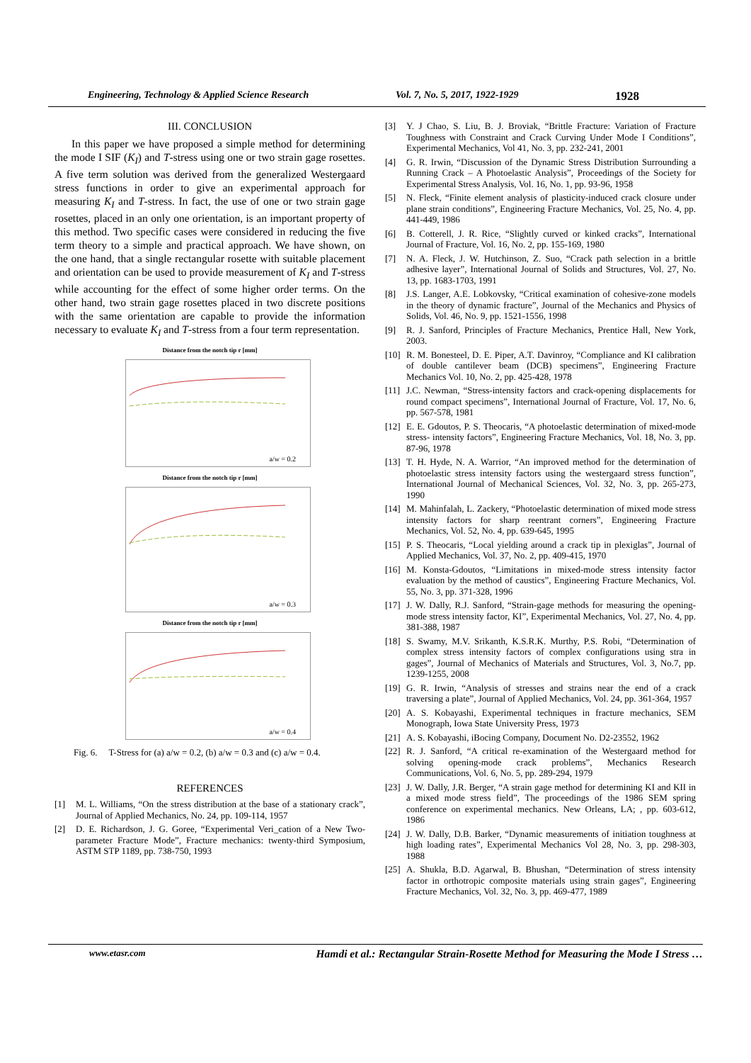Engineering, Technology & Applied Science Research Vol. 7, No. 5, 2017, 1922-1929 1928
III. CONCLUSION
In this paper we have proposed a simple method for determining the mode I SIF (K<sub>I</sub>) and T-stress using one or two strain gage rosettes. A five term solution was derived from the generalized Westergaard stress functions in order to give an experimental approach for measuring K<sub>I</sub> and T-stress. In fact, the use of one or two strain gage rosettes, placed in an only one orientation, is an important property of this method. Two specific cases were considered in reducing the five term theory to a simple and practical approach. We have shown, on the one hand, that a single rectangular rosette with suitable placement and orientation can be used to provide measurement of K<sub>I</sub> and T-stress while accounting for the effect of some higher order terms. On the other hand, two strain gage rosettes placed in two discrete positions with the same orientation are capable to provide the information necessary to evaluate K<sub>I</sub> and T-stress from a four term representation.
Distance from the notch tip r [mm]
a/w = 0.2
Distance from the notch tip r [mm]
a/w = 0.3
Distance from the notch tip r [mm]
a/w = 0.4
Fig. 6. T-Stress for (a) a/w = 0.2, (b) a/w = 0.3 and (c) a/w = 0.4.
REFERENCES
[1] M. L. Williams, “On the stress distribution at the base of a stationary crack”, Journal of Applied Mechanics, No. 24, pp. 109-114, 1957
[2] D. E. Richardson, J. G. Goree, “Experimental Veri_cation of a New Two-parameter Fracture Mode”, Fracture mechanics: twenty-third Symposium, ASTM STP 1189, pp. 738-750, 1993
[3] Y. J Chao, S. Liu, B. J. Broviak, “Brittle Fracture: Variation of Fracture Toughness with Constraint and Crack Curving Under Mode I Conditions”, Experimental Mechanics, Vol 41, No. 3, pp. 232-241, 2001
[4] G. R. Irwin, “Discussion of the Dynamic Stress Distribution Surrounding a Running Crack – A Photoelastic Analysis”, Proceedings of the Society for Experimental Stress Analysis, Vol. 16, No. 1, pp. 93-96, 1958
[5] N. Fleck, “Finite element analysis of plasticity-induced crack closure under plane strain conditions”, Engineering Fracture Mechanics, Vol. 25, No. 4, pp. 441-449, 1986
[6] B. Cotterell, J. R. Rice, “Slightly curved or kinked cracks”, International Journal of Fracture, Vol. 16, No. 2, pp. 155-169, 1980
[7] N. A. Fleck, J. W. Hutchinson, Z. Suo, “Crack path selection in a brittle adhesive layer”, International Journal of Solids and Structures, Vol. 27, No. 13, pp. 1683-1703, 1991
[8] J.S. Langer, A.E. Lobkovsky, “Critical examination of cohesive-zone models in the theory of dynamic fracture”, Journal of the Mechanics and Physics of Solids, Vol. 46, No. 9, pp. 1521-1556, 1998
[9] R. J. Sanford, Principles of Fracture Mechanics, Prentice Hall, New York, 2003.
[10] R. M. Bonesteel, D. E. Piper, A.T. Davinroy, “Compliance and KI calibration of double cantilever beam (DCB) specimens”, Engineering Fracture Mechanics Vol. 10, No. 2, pp. 425-428, 1978
[11] J.C. Newman, “Stress-intensity factors and crack-opening displacements for round compact specimens”, International Journal of Fracture, Vol. 17, No. 6, pp. 567-578, 1981
[12] E. E. Gdoutos, P. S. Theocaris, “A photoelastic determination of mixed-mode stress- intensity factors”, Engineering Fracture Mechanics, Vol. 18, No. 3, pp. 87-96, 1978
[13] T. H. Hyde, N. A. Warrior, “An improved method for the determination of photoelastic stress intensity factors using the westergaard stress function”, International Journal of Mechanical Sciences, Vol. 32, No. 3, pp. 265-273, 1990
[14] M. Mahinfalah, L. Zackery, “Photoelastic determination of mixed mode stress intensity factors for sharp reentrant corners”, Engineering Fracture Mechanics, Vol. 52, No. 4, pp. 639-645, 1995
[15] P. S. Theocaris, “Local yielding around a crack tip in plexiglas”, Journal of Applied Mechanics, Vol. 37, No. 2, pp. 409-415, 1970
[16] M. Konsta-Gdoutos, “Limitations in mixed-mode stress intensity factor evaluation by the method of caustics”, Engineering Fracture Mechanics, Vol. 55, No. 3, pp. 371-328, 1996
[17] J. W. Dally, R.J. Sanford, “Strain-gage methods for measuring the opening-mode stress intensity factor, KI”, Experimental Mechanics, Vol. 27, No. 4, pp. 381-388, 1987
[18] S. Swamy, M.V. Srikanth, K.S.R.K. Murthy, P.S. Robi, “Determination of complex stress intensity factors of complex configurations using stra in gages”, Journal of Mechanics of Materials and Structures, Vol. 3, No.7, pp. 1239-1255, 2008
[19] G. R. Irwin, “Analysis of stresses and strains near the end of a crack traversing a plate”, Journal of Applied Mechanics, Vol. 24, pp. 361-364, 1957
[20] A. S. Kobayashi, Experimental techniques in fracture mechanics, SEM Monograph, Iowa State University Press, 1973
[21] A. S. Kobayashi, iBocing Company, Document No. D2-23552, 1962
[22] R. J. Sanford, “A critical re-examination of the Westergaard method for solving opening-mode crack problems”, Mechanics Research Communications, Vol. 6, No. 5, pp. 289-294, 1979
[23] J. W. Dally, J.R. Berger, “A strain gage method for determining KI and KII in a mixed mode stress field”, The proceedings of the 1986 SEM spring conference on experimental mechanics. New Orleans, LA; , pp. 603-612, 1986
[24] J. W. Dally, D.B. Barker, “Dynamic measurements of initiation toughness at high loading rates”, Experimental Mechanics Vol 28, No. 3, pp. 298-303, 1988
[25] A. Shukla, B.D. Agarwal, B. Bhushan, “Determination of stress intensity factor in orthotropic composite materials using strain gages”, Engineering Fracture Mechanics, Vol. 32, No. 3, pp. 469-477, 1989
www.etasr.com Hamdi et al.: Rectangular Strain-Rosette Method for Measuring the Mode I Stress …